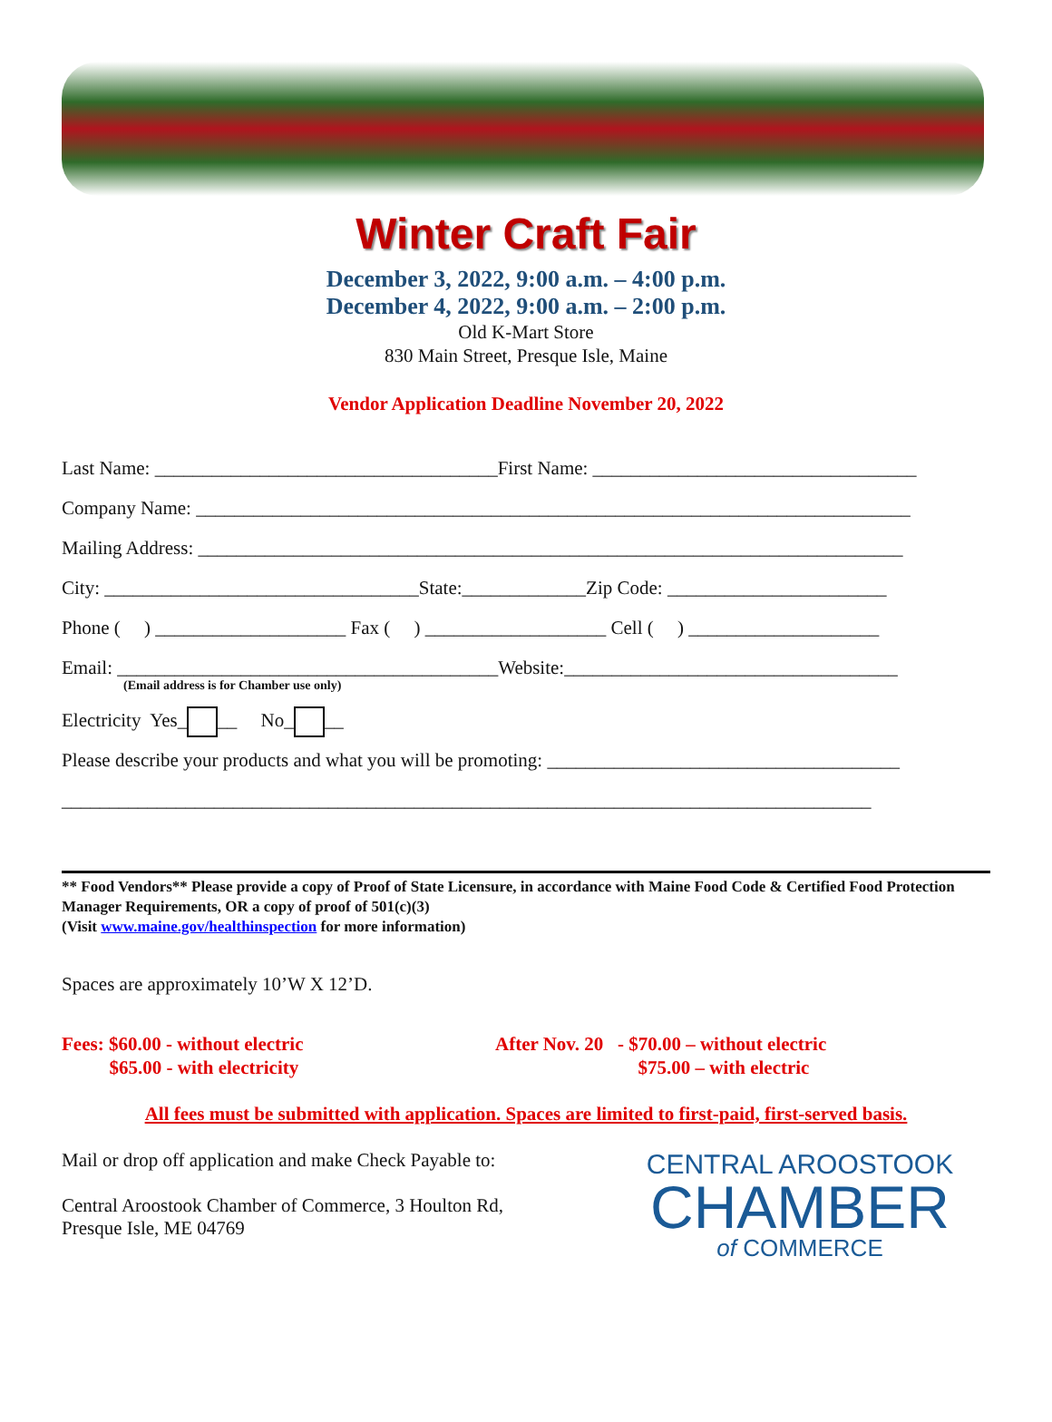Winter Craft Fair
December 3, 2022, 9:00 a.m. – 4:00 p.m.
December 4, 2022, 9:00 a.m. – 2:00 p.m.
Old K-Mart Store
830 Main Street, Presque Isle, Maine
Vendor Application Deadline November 20, 2022
Last Name: ____________________________________First Name: __________________________________
Company Name: ___________________________________________________________________________
Mailing Address: __________________________________________________________________________
City: _________________________________State:_____________Zip Code: _______________________
Phone ( ) ____________________ Fax ( ) ___________________ Cell ( ) ____________________
Email: ________________________________________Website:___________________________________
(Email address is for Chamber use only)
Electricity Yes_ __ No_ __
Please describe your products and what you will be promoting: _____________________________________
_____________________________________________________________________________________
** Food Vendors** Please provide a copy of Proof of State Licensure, in accordance with Maine Food Code & Certified Food Protection Manager Requirements, OR a copy of proof of 501(c)(3)
(Visit www.maine.gov/healthinspection for more information)
Spaces are approximately 10’W X 12’D.
Fees: $60.00 - without electric
$65.00 - with electricity
After Nov. 20 - $70.00 – without electric
$75.00 – with electric
All fees must be submitted with application. Spaces are limited to first-paid, first-served basis.
Mail or drop off application and make Check Payable to:
Central Aroostook Chamber of Commerce, 3 Houlton Rd,
Presque Isle, ME 04769
CENTRAL AROOSTOOK
CHAMBER
of COMMERCE